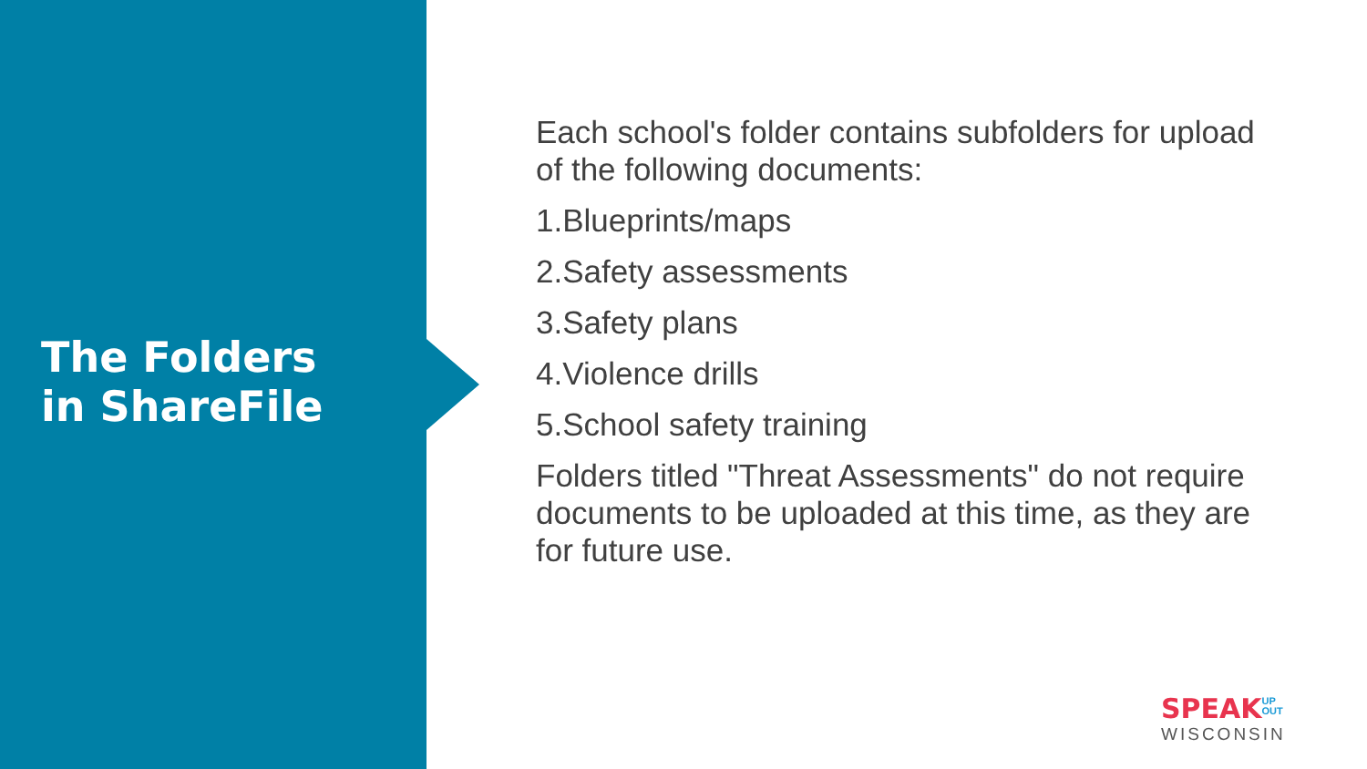The Folders
in ShareFile
Each school's folder contains subfolders for upload of the following documents:
1.Blueprints/maps
2.Safety assessments
3.Safety plans
4.Violence drills
5.School safety training
Folders titled "Threat Assessments" do not require documents to be uploaded at this time, as they are for future use.
SPEAK UP
OUT
WISCONSIN